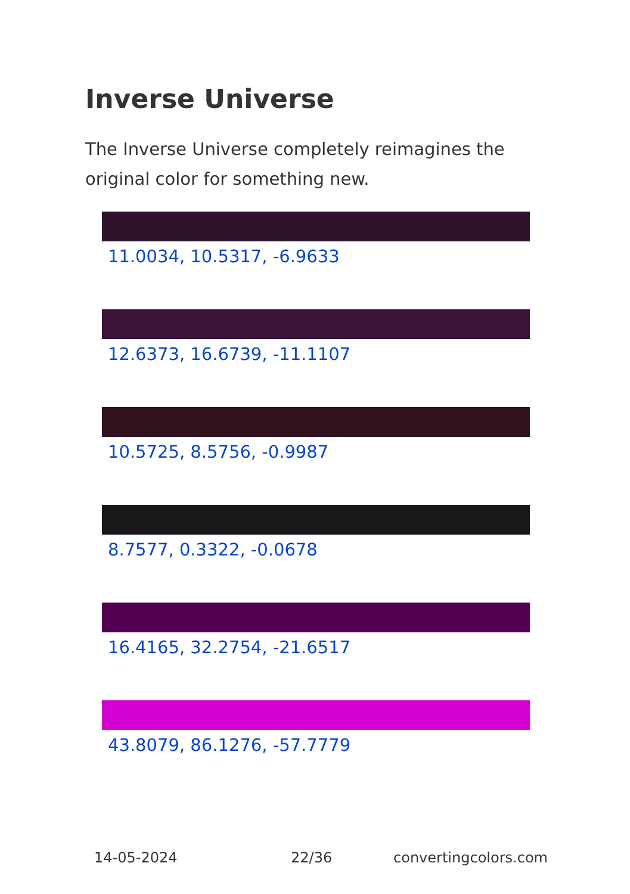Inverse Universe
The Inverse Universe completely reimagines the original color for something new.
11.0034, 10.5317, -6.9633
12.6373, 16.6739, -11.1107
10.5725, 8.5756, -0.9987
8.7577, 0.3322, -0.0678
16.4165, 32.2754, -21.6517
43.8079, 86.1276, -57.7779
14-05-2024 22/36 convertingcolors.com